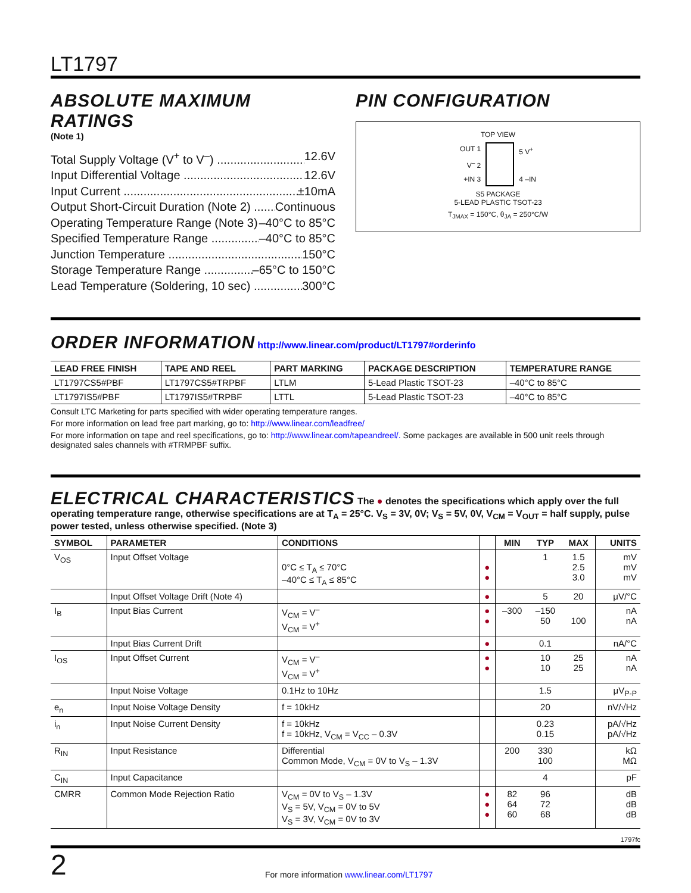LT1797
ABSOLUTE MAXIMUM RATINGS
(Note 1)
Total Supply Voltage (V<sup>+</sup> to V<sup>–</sup>) 12.6V
Input Differential Voltage 12.6V
Input Current ±10mA
Output Short-Circuit Duration (Note 2) Continuous
Operating Temperature Range (Note 3) –40°C to 85°C
Specified Temperature Range –40°C to 85°C
Junction Temperature 150°C
Storage Temperature Range –65°C to 150°C
Lead Temperature (Soldering, 10 sec) 300°C
PIN CONFIGURATION
TOP VIEW
OUT 1
V<sup>–</sup> 2
+IN 3
5 V<sup>+</sup>
4 –IN
S5 PACKAGE
5-LEAD PLASTIC TSOT-23
T<sub>JMAX</sub> = 150°C, θ<sub>JA</sub> = 250°C/W
ORDER INFORMATION
http://www.linear.com/product/LT1797#orderinfo
| LEAD FREE FINISH | TAPE AND REEL | PART MARKING | PACKAGE DESCRIPTION | TEMPERATURE RANGE |
| --- | --- | --- | --- | --- |
| LT1797CS5#PBF | LT1797CS5#TRPBF | LTLM | 5-Lead Plastic TSOT-23 | –40°C to 85°C |
| LT1797IS5#PBF | LT1797IS5#TRPBF | LTTL | 5-Lead Plastic TSOT-23 | –40°C to 85°C |
Consult LTC Marketing for parts specified with wider operating temperature ranges.
For more information on lead free part marking, go to: http://www.linear.com/leadfree/
For more information on tape and reel specifications, go to: http://www.linear.com/tapeandreel/. Some packages are available in 500 unit reels through designated sales channels with #TRMPBF suffix.
ELECTRICAL CHARACTERISTICS
The ● denotes the specifications which apply over the full operating temperature range, otherwise specifications are at T<sub>A</sub> = 25°C. V<sub>S</sub> = 3V, 0V; V<sub>S</sub> = 5V, 0V, V<sub>CM</sub> = V<sub>OUT</sub> = half supply, pulse power tested, unless otherwise specified. (Note 3)
| SYMBOL | PARAMETER | CONDITIONS | | MIN | TYP | MAX | UNITS |
| --- | --- | --- | --- | --- | --- | --- | --- |
| V<sub>OS</sub> | Input Offset Voltage | 0°C ≤ T<sub>A</sub> ≤ 70°C –40°C ≤ T<sub>A</sub> ≤ 85°C | ● ● | | 1 | 1.5 2.5 3.0 | mV mV mV |
| | Input Offset Voltage Drift (Note 4) | | ● | | 5 | 20 | μV/°C |
| I<sub>B</sub> | Input Bias Current | V<sub>CM</sub> = V<sup>–</sup> V<sub>CM</sub> = V<sup>+</sup> | ● ● | –300 | –150 50 | 100 | nA nA |
| | Input Bias Current Drift | | ● | | 0.1 | | nA/°C |
| I<sub>OS</sub> | Input Offset Current | V<sub>CM</sub> = V<sup>–</sup> V<sub>CM</sub> = V<sup>+</sup> | ● ● | | 10 10 | 25 25 | nA nA |
| | Input Noise Voltage | 0.1Hz to 10Hz | | | 1.5 | | μV<sub>P-P</sub> |
| e<sub>n</sub> | Input Noise Voltage Density | f = 10kHz | | | 20 | | nV/√Hz |
| i<sub>n</sub> | Input Noise Current Density | f = 10kHz f = 10kHz, V<sub>CM</sub> = V<sub>CC</sub> – 0.3V | | | 0.23 0.15 | | pA/√Hz pA/√Hz |
| R<sub>IN</sub> | Input Resistance | Differential Common Mode, V<sub>CM</sub> = 0V to V<sub>S</sub> – 1.3V | | 200 | 330 100 | | kΩ MΩ |
| C<sub>IN</sub> | Input Capacitance | | | | 4 | | pF |
| CMRR | Common Mode Rejection Ratio | V<sub>CM</sub> = 0V to V<sub>S</sub> – 1.3V V<sub>S</sub> = 5V, V<sub>CM</sub> = 0V to 5V V<sub>S</sub> = 3V, V<sub>CM</sub> = 0V to 3V | ● ● ● | 82 64 60 | 96 72 68 | | dB dB dB |
1797fc
2 For more information www.linear.com/LT1797